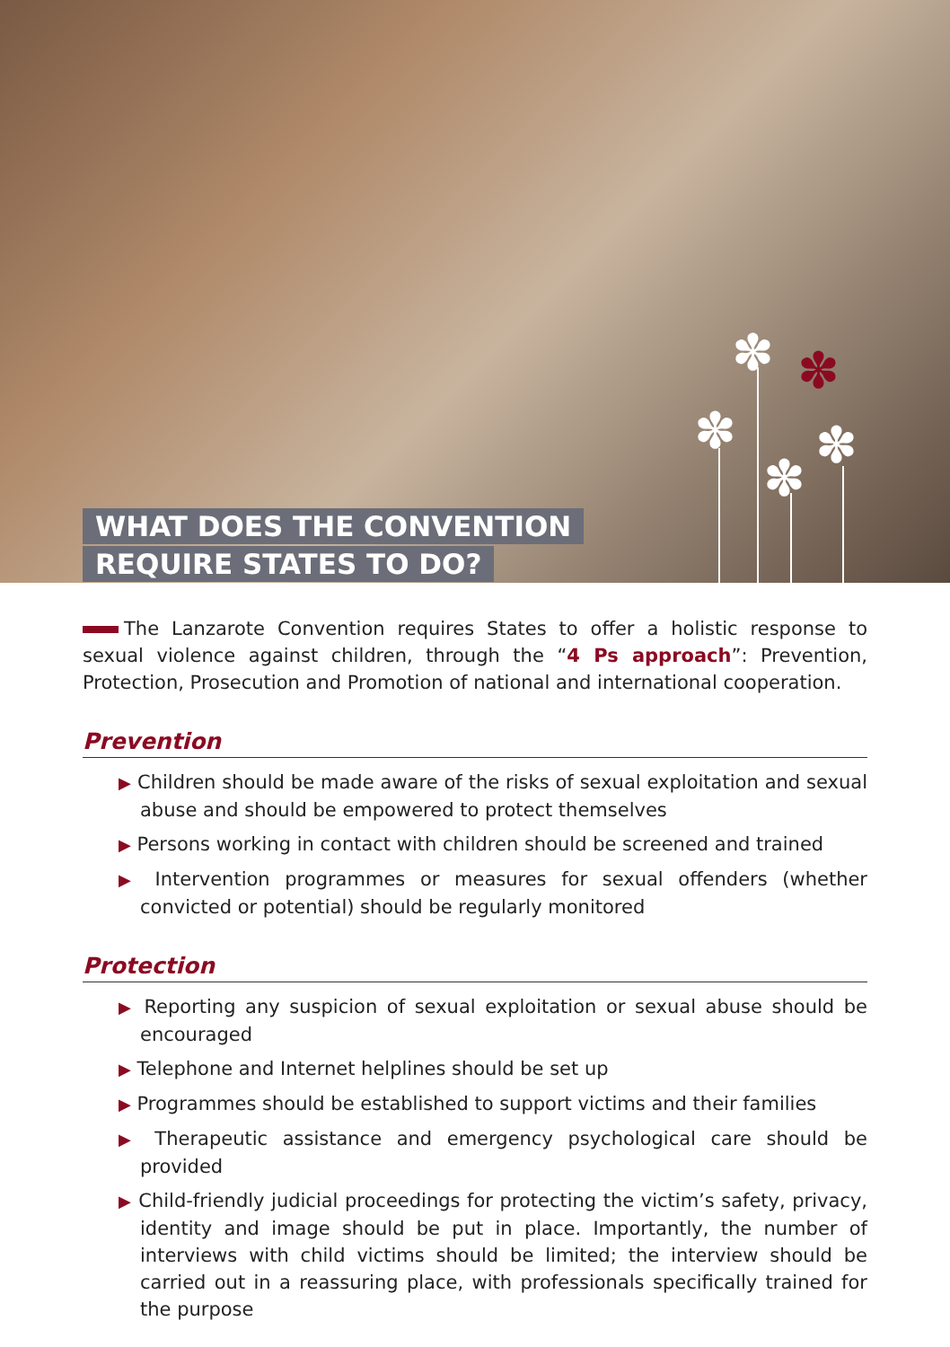✽ ✽
✽ ✽
✽
WHAT DOES THE CONVENTION
REQUIRE STATES TO DO?
The Lanzarote Convention requires States to offer a holistic response to sexual violence against children, through the “4 Ps approach”: Prevention, Protection, Prosecution and Promotion of national and international cooperation.
Prevention
▶ Children should be made aware of the risks of sexual exploitation and sexual abuse and should be empowered to protect themselves
▶ Persons working in contact with children should be screened and trained
▶ Intervention programmes or measures for sexual offenders (whether convicted or potential) should be regularly monitored
Protection
▶ Reporting any suspicion of sexual exploitation or sexual abuse should be encouraged
▶ Telephone and Internet helplines should be set up
▶ Programmes should be established to support victims and their families
▶ Therapeutic assistance and emergency psychological care should be provided
▶ Child-friendly judicial proceedings for protecting the victim’s safety, privacy, identity and image should be put in place. Importantly, the number of interviews with child victims should be limited; the interview should be carried out in a reassuring place, with professionals specifically trained for the purpose